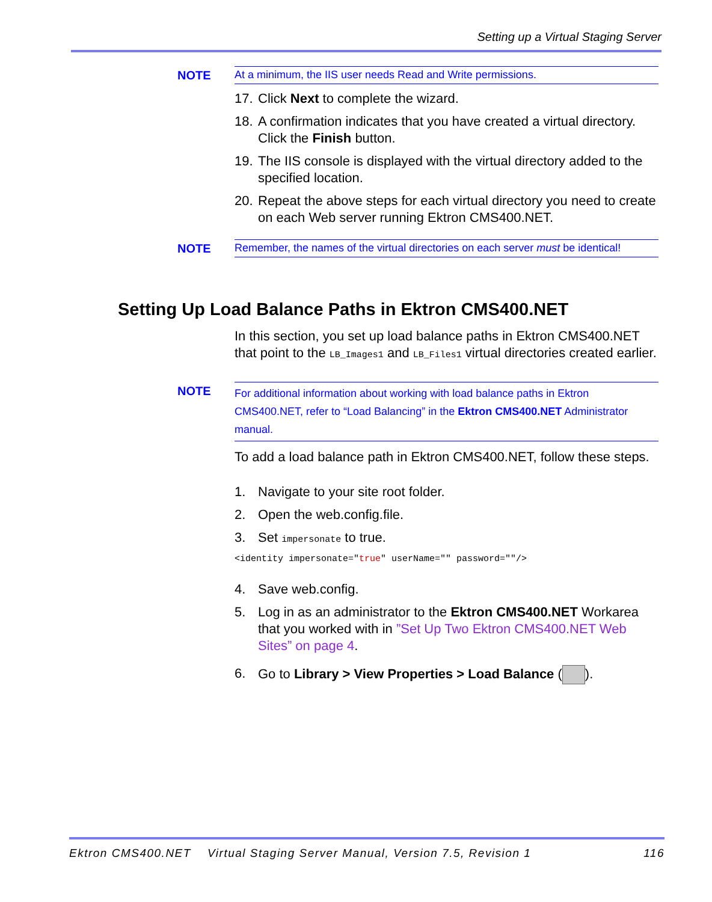Setting up a Virtual Staging Server
NOTE At a minimum, the IIS user needs Read and Write permissions.
17. Click Next to complete the wizard.
18. A confirmation indicates that you have created a virtual directory. Click the Finish button.
19. The IIS console is displayed with the virtual directory added to the specified location.
20. Repeat the above steps for each virtual directory you need to create on each Web server running Ektron CMS400.NET.
NOTE Remember, the names of the virtual directories on each server must be identical!
Setting Up Load Balance Paths in Ektron CMS400.NET
In this section, you set up load balance paths in Ektron CMS400.NET that point to the LB_Images1 and LB_Files1 virtual directories created earlier.
NOTE
For additional information about working with load balance paths in Ektron CMS400.NET, refer to “Load Balancing” in the Ektron CMS400.NET Administrator manual.
To add a load balance path in Ektron CMS400.NET, follow these steps.
1. Navigate to your site root folder.
2. Open the web.config.file.
3. Set impersonate to true.
<identity impersonate="true" userName="" password=""/>
4. Save web.config.
5. Log in as an administrator to the Ektron CMS400.NET Workarea that you worked with in ”Set Up Two Ektron CMS400.NET Web Sites” on page 4.
6. Go to Library > View Properties > Load Balance ( ).
Ektron CMS400.NET Virtual Staging Server Manual, Version 7.5, Revision 1 116